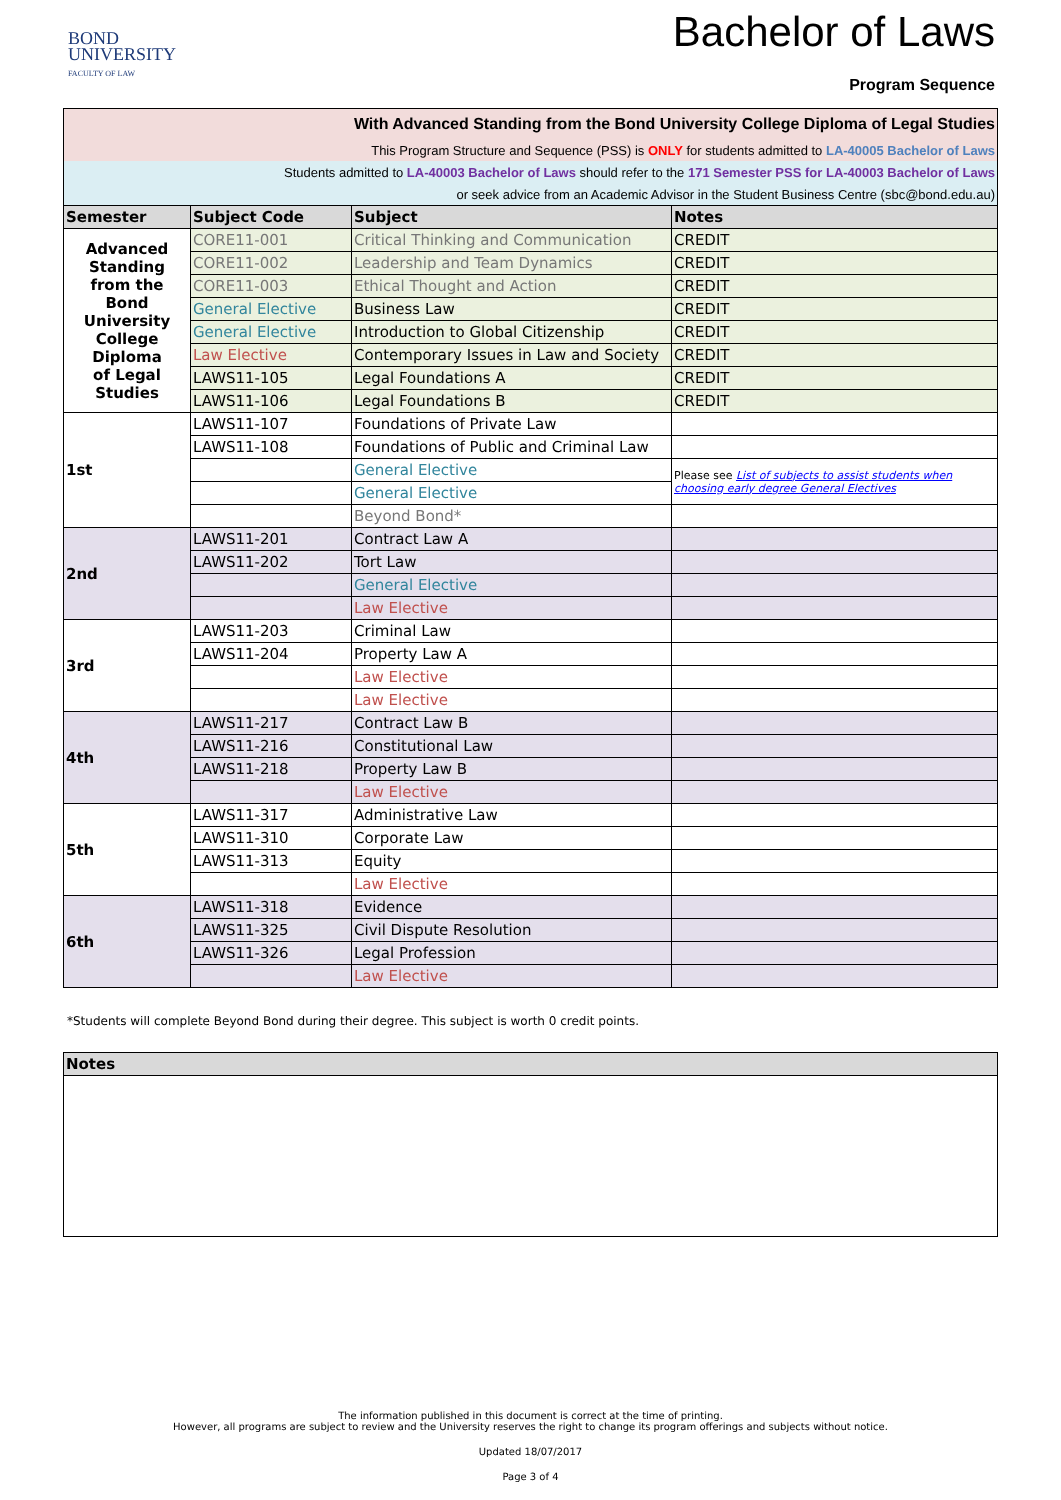BOND
UNIVERSITY
FACULTY OF LAW
Bachelor of Laws
Program Sequence
| With Advanced Standing from the Bond University College Diploma of Legal Studies | | | |
| This Program Structure and Sequence (PSS) is ONLY for students admitted to LA-40005 Bachelor of Laws | | | |
| Students admitted to LA-40003 Bachelor of Laws should refer to the 171 Semester PSS for LA-40003 Bachelor of Laws | | | |
| or seek advice from an Academic Advisor in the Student Business Centre (sbc@bond.edu.au) | | | |
| Semester | Subject Code | Subject | Notes |
| Advanced Standing from the Bond University College Diploma of Legal Studies | CORE11-001 | Critical Thinking and Communication | CREDIT |
| | CORE11-002 | Leadership and Team Dynamics | CREDIT |
| | CORE11-003 | Ethical Thought and Action | CREDIT |
| | General Elective | Business Law | CREDIT |
| | General Elective | Introduction to Global Citizenship | CREDIT |
| | Law Elective | Contemporary Issues in Law and Society | CREDIT |
| | LAWS11-105 | Legal Foundations A | CREDIT |
| | LAWS11-106 | Legal Foundations B | CREDIT |
| 1st | LAWS11-107 | Foundations of Private Law | |
| | LAWS11-108 | Foundations of Public and Criminal Law | |
| | | General Elective | Please see List of subjects to assist students when choosing early degree General Electives |
| | | General Elective | |
| | | Beyond Bond* | |
| 2nd | LAWS11-201 | Contract Law A | |
| | LAWS11-202 | Tort Law | |
| | | General Elective | |
| | | Law Elective | |
| 3rd | LAWS11-203 | Criminal Law | |
| | LAWS11-204 | Property Law A | |
| | | Law Elective | |
| | | Law Elective | |
| 4th | LAWS11-217 | Contract Law B | |
| | LAWS11-216 | Constitutional Law | |
| | LAWS11-218 | Property Law B | |
| | | Law Elective | |
| 5th | LAWS11-317 | Administrative Law | |
| | LAWS11-310 | Corporate Law | |
| | LAWS11-313 | Equity | |
| | | Law Elective | |
| 6th | LAWS11-318 | Evidence | |
| | LAWS11-325 | Civil Dispute Resolution | |
| | LAWS11-326 | Legal Profession | |
| | | Law Elective | |
*Students will complete Beyond Bond during their degree. This subject is worth 0 credit points.
| Notes |
| --- |
The information published in this document is correct at the time of printing.
However, all programs are subject to review and the University reserves the right to change its program offerings and subjects without notice.
Updated 18/07/2017
Page 3 of 4